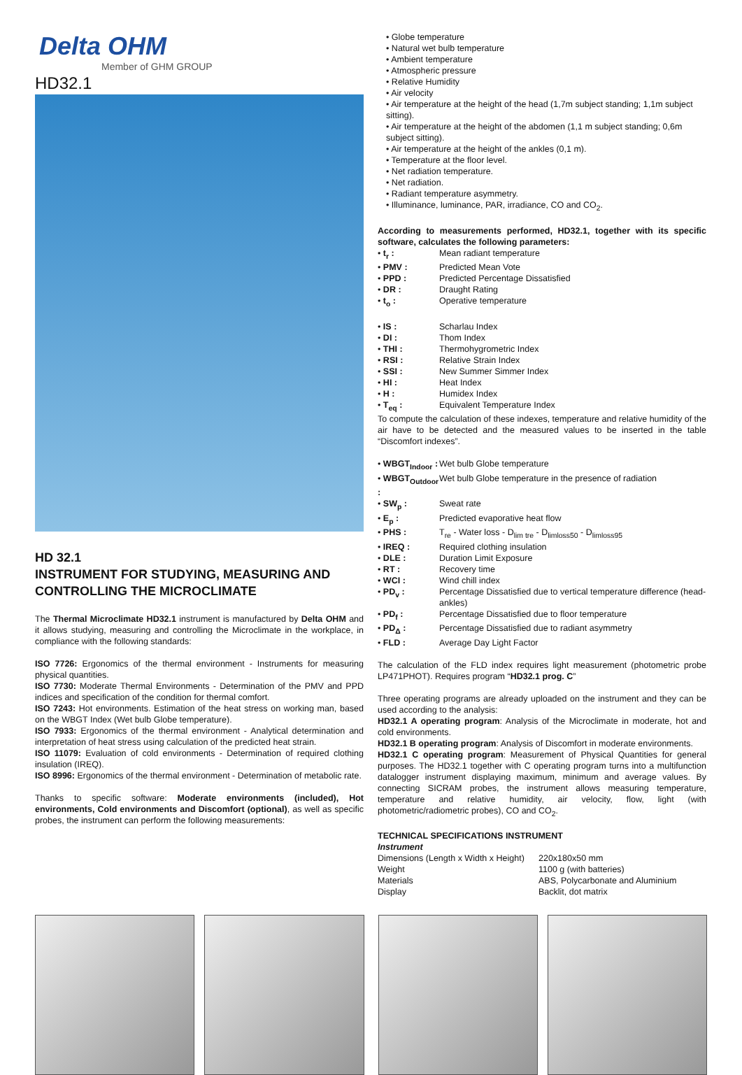Delta OHM
Member of GHM GROUP
HD32.1
HD 32.1
INSTRUMENT FOR STUDYING, MEASURING AND CONTROLLING THE MICROCLIMATE
The Thermal Microclimate HD32.1 instrument is manufactured by Delta OHM and it allows studying, measuring and controlling the Microclimate in the workplace, in compliance with the following standards:
ISO 7726: Ergonomics of the thermal environment - Instruments for measuring physical quantities.
ISO 7730: Moderate Thermal Environments - Determination of the PMV and PPD indices and specification of the condition for thermal comfort.
ISO 7243: Hot environments. Estimation of the heat stress on working man, based on the WBGT Index (Wet bulb Globe temperature).
ISO 7933: Ergonomics of the thermal environment - Analytical determination and interpretation of heat stress using calculation of the predicted heat strain.
ISO 11079: Evaluation of cold environments - Determination of required clothing insulation (IREQ).
ISO 8996: Ergonomics of the thermal environment - Determination of metabolic rate.
Thanks to specific software: Moderate environments (included), Hot environments, Cold environments and Discomfort (optional), as well as specific probes, the instrument can perform the following measurements:
• Globe temperature
• Natural wet bulb temperature
• Ambient temperature
• Atmospheric pressure
• Relative Humidity
• Air velocity
• Air temperature at the height of the head (1,7m subject standing; 1,1m subject sitting).
• Air temperature at the height of the abdomen (1,1 m subject standing; 0,6m subject sitting).
• Air temperature at the height of the ankles (0,1 m).
• Temperature at the floor level.
• Net radiation temperature.
• Net radiation.
• Radiant temperature asymmetry.
• Illuminance, luminance, PAR, irradiance, CO and CO<sub>2</sub>.
According to measurements performed, HD32.1, together with its specific software, calculates the following parameters:
| • t<sub>r</sub> : | Mean radiant temperature |
| • PMV : | Predicted Mean Vote |
| • PPD : | Predicted Percentage Dissatisfied |
| • DR : | Draught Rating |
| • t<sub>o</sub> : | Operative temperature |
| • IS : | Scharlau Index |
| • DI : | Thom Index |
| • THI : | Thermohygrometric Index |
| • RSI : | Relative Strain Index |
| • SSI : | New Summer Simmer Index |
| • HI : | Heat Index |
| • H : | Humidex Index |
| • T<sub>eq</sub> : | Equivalent Temperature Index |
To compute the calculation of these indexes, temperature and relative humidity of the air have to be detected and the measured values to be inserted in the table “Discomfort indexes”.
| • WBGT<sub>Indoor</sub> : | Wet bulb Globe temperature |
| • WBGT<sub>Outdoor</sub> : | Wet bulb Globe temperature in the presence of radiation |
| • SW<sub>p</sub> : | Sweat rate |
| • E<sub>p</sub> : | Predicted evaporative heat flow |
| • PHS : | T<sub>re</sub> - Water loss - D<sub>lim tre</sub> - D<sub>limloss50</sub> - D<sub>limloss95</sub> |
| • IREQ : | Required clothing insulation |
| • DLE : | Duration Limit Exposure |
| • RT : | Recovery time |
| • WCI : | Wind chill index |
| • PD<sub>v</sub> : | Percentage Dissatisfied due to vertical temperature difference (head-ankles) |
| • PD<sub>f</sub> : | Percentage Dissatisfied due to floor temperature |
| • PD<sub>Δ</sub> : | Percentage Dissatisfied due to radiant asymmetry |
| • FLD : | Average Day Light Factor |
The calculation of the FLD index requires light measurement (photometric probe LP471PHOT). Requires program “HD32.1 prog. C”
Three operating programs are already uploaded on the instrument and they can be used according to the analysis:
HD32.1 A operating program: Analysis of the Microclimate in moderate, hot and cold environments.
HD32.1 B operating program: Analysis of Discomfort in moderate environments.
HD32.1 C operating program: Measurement of Physical Quantities for general purposes. The HD32.1 together with C operating program turns into a multifunction datalogger instrument displaying maximum, minimum and average values. By connecting SICRAM probes, the instrument allows measuring temperature, temperature and relative humidity, air velocity, flow, light (with photometric/radiometric probes), CO and CO<sub>2</sub>.
TECHNICAL SPECIFICATIONS INSTRUMENT
Instrument
| Dimensions (Length x Width x Height) | 220x180x50 mm |
| Weight | 1100 g (with batteries) |
| Materials | ABS, Polycarbonate and Aluminium |
| Display | Backlit, dot matrix |